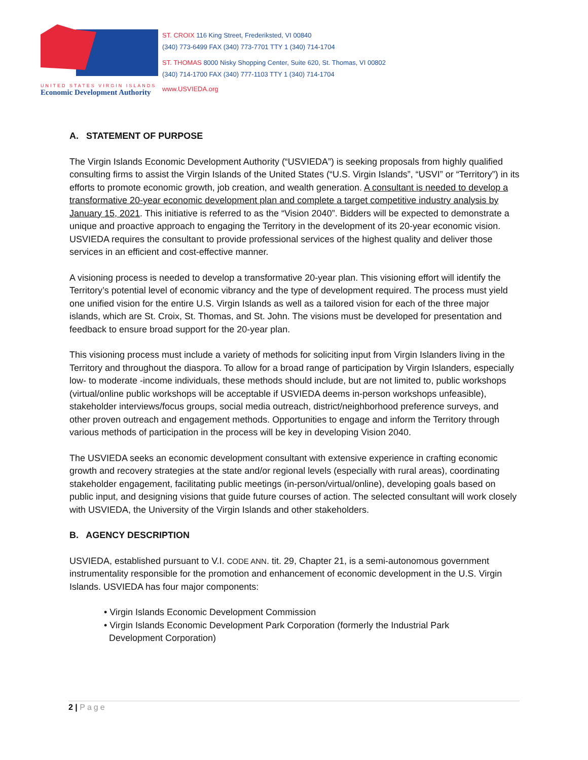UNITED STATES VIRGIN ISLANDS
Economic Development Authority
ST. CROIX 116 King Street, Frederiksted, VI 00840
(340) 773-6499 FAX (340) 773-7701 TTY 1 (340) 714-1704
ST. THOMAS 8000 Nisky Shopping Center, Suite 620, St. Thomas, VI 00802
(340) 714-1700 FAX (340) 777-1103 TTY 1 (340) 714-1704
www.USVIEDA.org
A. STATEMENT OF PURPOSE
The Virgin Islands Economic Development Authority (“USVIEDA”) is seeking proposals from highly qualified consulting firms to assist the Virgin Islands of the United States (“U.S. Virgin Islands”, “USVI” or “Territory”) in its efforts to promote economic growth, job creation, and wealth generation. A consultant is needed to develop a transformative 20-year economic development plan and complete a target competitive industry analysis by January 15, 2021. This initiative is referred to as the “Vision 2040”. Bidders will be expected to demonstrate a unique and proactive approach to engaging the Territory in the development of its 20-year economic vision. USVIEDA requires the consultant to provide professional services of the highest quality and deliver those services in an efficient and cost-effective manner.
A visioning process is needed to develop a transformative 20-year plan. This visioning effort will identify the Territory’s potential level of economic vibrancy and the type of development required. The process must yield one unified vision for the entire U.S. Virgin Islands as well as a tailored vision for each of the three major islands, which are St. Croix, St. Thomas, and St. John. The visions must be developed for presentation and feedback to ensure broad support for the 20-year plan.
This visioning process must include a variety of methods for soliciting input from Virgin Islanders living in the Territory and throughout the diaspora. To allow for a broad range of participation by Virgin Islanders, especially low- to moderate -income individuals, these methods should include, but are not limited to, public workshops (virtual/online public workshops will be acceptable if USVIEDA deems in-person workshops unfeasible), stakeholder interviews/focus groups, social media outreach, district/neighborhood preference surveys, and other proven outreach and engagement methods. Opportunities to engage and inform the Territory through various methods of participation in the process will be key in developing Vision 2040.
The USVIEDA seeks an economic development consultant with extensive experience in crafting economic growth and recovery strategies at the state and/or regional levels (especially with rural areas), coordinating stakeholder engagement, facilitating public meetings (in-person/virtual/online), developing goals based on public input, and designing visions that guide future courses of action. The selected consultant will work closely with USVIEDA, the University of the Virgin Islands and other stakeholders.
B. AGENCY DESCRIPTION
USVIEDA, established pursuant to V.I. CODE ANN. tit. 29, Chapter 21, is a semi-autonomous government instrumentality responsible for the promotion and enhancement of economic development in the U.S. Virgin Islands. USVIEDA has four major components:
• Virgin Islands Economic Development Commission
• Virgin Islands Economic Development Park Corporation (formerly the Industrial Park
Development Corporation)
2 | Page